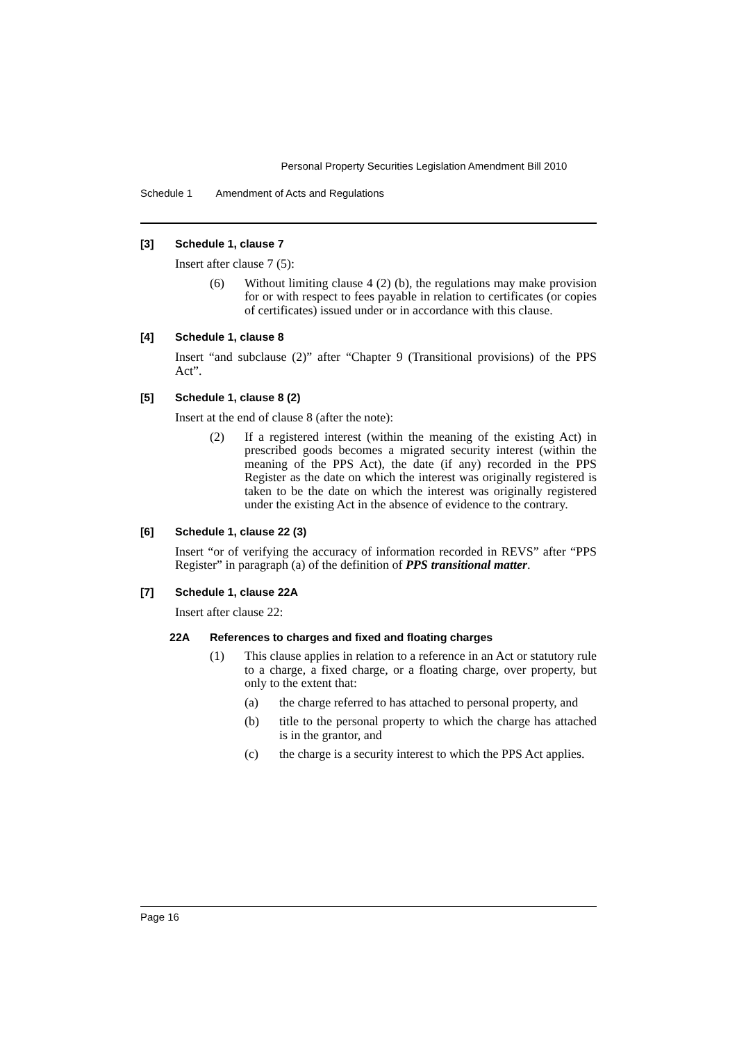Personal Property Securities Legislation Amendment Bill 2010
Schedule 1 Amendment of Acts and Regulations
[3] Schedule 1, clause 7
Insert after clause 7 (5):
(6) Without limiting clause 4 (2) (b), the regulations may make provision for or with respect to fees payable in relation to certificates (or copies of certificates) issued under or in accordance with this clause.
[4] Schedule 1, clause 8
Insert “and subclause (2)” after “Chapter 9 (Transitional provisions) of the PPS Act”.
[5] Schedule 1, clause 8 (2)
Insert at the end of clause 8 (after the note):
(2) If a registered interest (within the meaning of the existing Act) in prescribed goods becomes a migrated security interest (within the meaning of the PPS Act), the date (if any) recorded in the PPS Register as the date on which the interest was originally registered is taken to be the date on which the interest was originally registered under the existing Act in the absence of evidence to the contrary.
[6] Schedule 1, clause 22 (3)
Insert “or of verifying the accuracy of information recorded in REVS” after “PPS Register” in paragraph (a) of the definition of PPS transitional matter.
[7] Schedule 1, clause 22A
Insert after clause 22:
22A References to charges and fixed and floating charges
(1) This clause applies in relation to a reference in an Act or statutory rule to a charge, a fixed charge, or a floating charge, over property, but only to the extent that:
(a) the charge referred to has attached to personal property, and
(b) title to the personal property to which the charge has attached is in the grantor, and
(c) the charge is a security interest to which the PPS Act applies.
Page 16